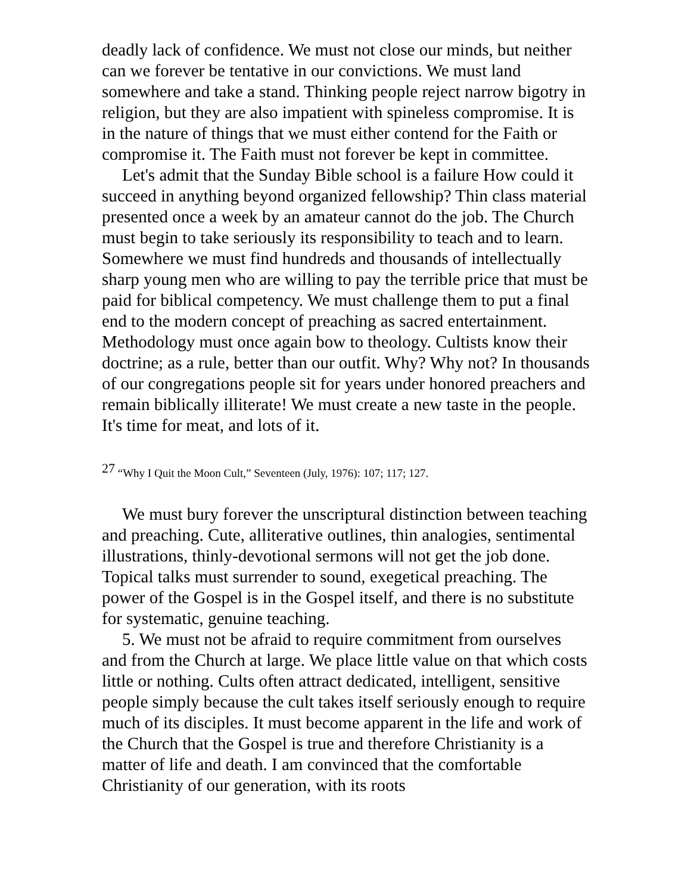deadly lack of confidence. We must not close our minds, but neither can we forever be tentative in our convictions. We must land somewhere and take a stand. Thinking people reject narrow bigotry in religion, but they are also impatient with spineless compromise. It is in the nature of things that we must either contend for the Faith or compromise it. The Faith must not forever be kept in committee.
Let's admit that the Sunday Bible school is a failure How could it succeed in anything beyond organized fellowship? Thin class material presented once a week by an amateur cannot do the job. The Church must begin to take seriously its responsibility to teach and to learn. Somewhere we must find hundreds and thousands of intellectually sharp young men who are willing to pay the terrible price that must be paid for biblical competency. We must challenge them to put a final end to the modern concept of preaching as sacred entertainment. Methodology must once again bow to theology. Cultists know their doctrine; as a rule, better than our outfit. Why? Why not? In thousands of our congregations people sit for years under honored preachers and remain biblically illiterate! We must create a new taste in the people. It's time for meat, and lots of it.
<sup>27</sup> “Why I Quit the Moon Cult,” Seventeen (July, 1976): 107; 117; 127.
We must bury forever the unscriptural distinction between teaching and preaching. Cute, alliterative outlines, thin analogies, sentimental illustrations, thinly-devotional sermons will not get the job done. Topical talks must surrender to sound, exegetical preaching. The power of the Gospel is in the Gospel itself, and there is no substitute for systematic, genuine teaching.
5. We must not be afraid to require commitment from ourselves and from the Church at large. We place little value on that which costs little or nothing. Cults often attract dedicated, intelligent, sensitive people simply because the cult takes itself seriously enough to require much of its disciples. It must become apparent in the life and work of the Church that the Gospel is true and therefore Christianity is a matter of life and death. I am convinced that the comfortable Christianity of our generation, with its roots